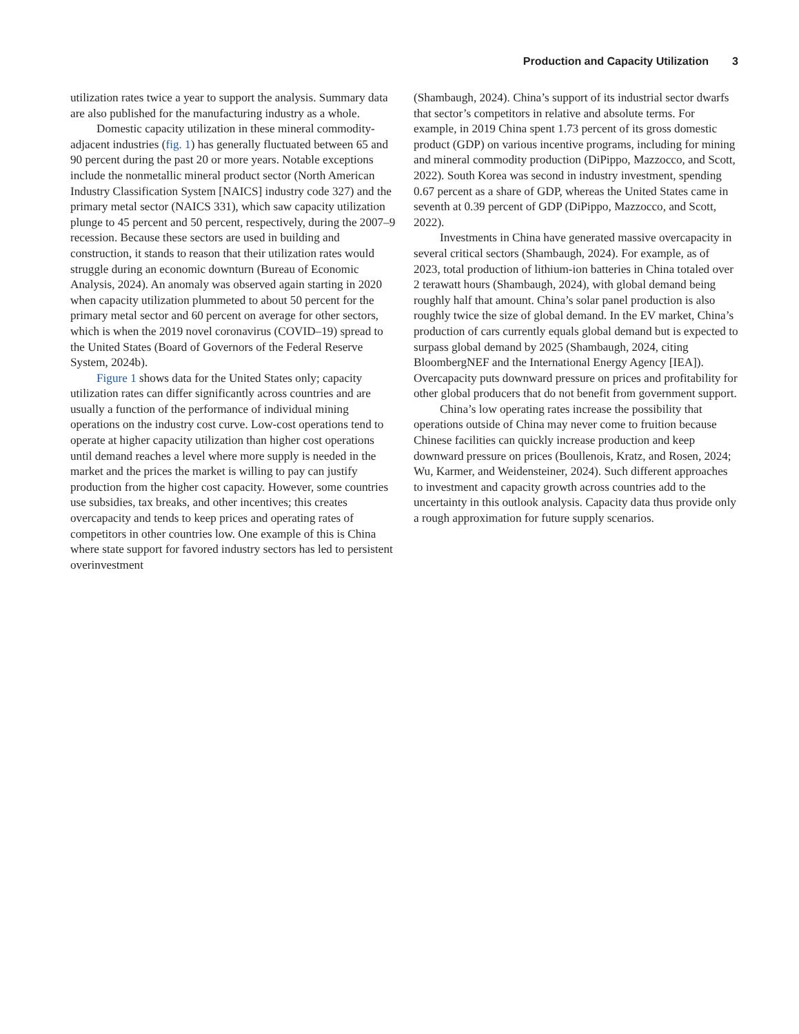Production and Capacity Utilization 3
utilization rates twice a year to support the analysis. Summary data are also published for the manufacturing industry as a whole.
Domestic capacity utilization in these mineral commodity-adjacent industries (fig. 1) has generally fluctuated between 65 and 90 percent during the past 20 or more years. Notable exceptions include the nonmetallic mineral product sector (North American Industry Classification System [NAICS] industry code 327) and the primary metal sector (NAICS 331), which saw capacity utilization plunge to 45 percent and 50 percent, respectively, during the 2007–9 recession. Because these sectors are used in building and construction, it stands to reason that their utilization rates would struggle during an economic downturn (Bureau of Economic Analysis, 2024). An anomaly was observed again starting in 2020 when capacity utilization plummeted to about 50 percent for the primary metal sector and 60 percent on average for other sectors, which is when the 2019 novel coronavirus (COVID–19) spread to the United States (Board of Governors of the Federal Reserve System, 2024b).
Figure 1 shows data for the United States only; capacity utilization rates can differ significantly across countries and are usually a function of the performance of individual mining operations on the industry cost curve. Low-cost operations tend to operate at higher capacity utilization than higher cost operations until demand reaches a level where more supply is needed in the market and the prices the market is willing to pay can justify production from the higher cost capacity. However, some countries use subsidies, tax breaks, and other incentives; this creates overcapacity and tends to keep prices and operating rates of competitors in other countries low. One example of this is China where state support for favored industry sectors has led to persistent overinvestment
(Shambaugh, 2024). China’s support of its industrial sector dwarfs that sector’s competitors in relative and absolute terms. For example, in 2019 China spent 1.73 percent of its gross domestic product (GDP) on various incentive programs, including for mining and mineral commodity production (DiPippo, Mazzocco, and Scott, 2022). South Korea was second in industry investment, spending 0.67 percent as a share of GDP, whereas the United States came in seventh at 0.39 percent of GDP (DiPippo, Mazzocco, and Scott, 2022).
Investments in China have generated massive overcapacity in several critical sectors (Shambaugh, 2024). For example, as of 2023, total production of lithium-ion batteries in China totaled over 2 terawatt hours (Shambaugh, 2024), with global demand being roughly half that amount. China’s solar panel production is also roughly twice the size of global demand. In the EV market, China’s production of cars currently equals global demand but is expected to surpass global demand by 2025 (Shambaugh, 2024, citing BloombergNEF and the International Energy Agency [IEA]). Overcapacity puts downward pressure on prices and profitability for other global producers that do not benefit from government support.
China’s low operating rates increase the possibility that operations outside of China may never come to fruition because Chinese facilities can quickly increase production and keep downward pressure on prices (Boullenois, Kratz, and Rosen, 2024; Wu, Karmer, and Weidensteiner, 2024). Such different approaches to investment and capacity growth across countries add to the uncertainty in this outlook analysis. Capacity data thus provide only a rough approximation for future supply scenarios.